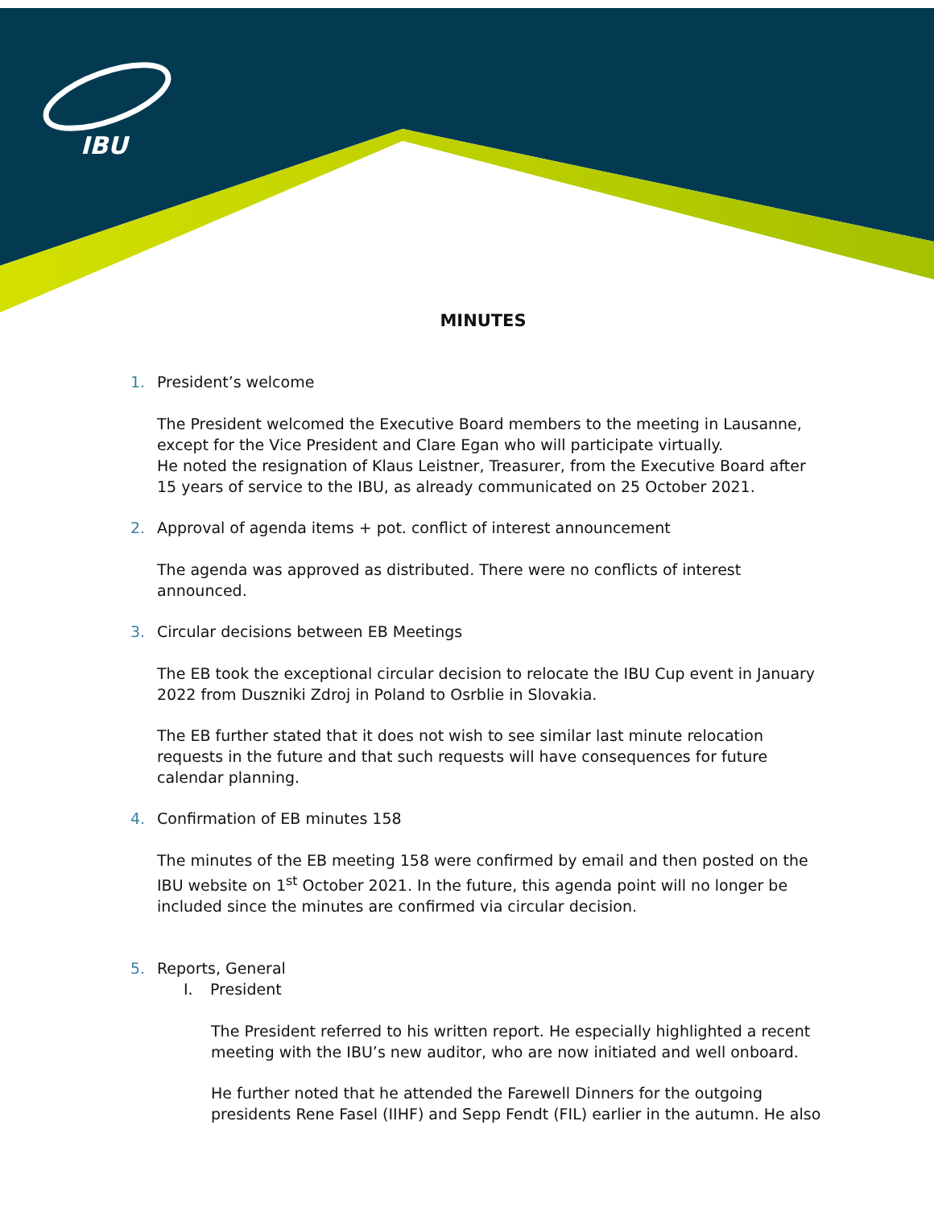IBU
MINUTES
1. President’s welcome
The President welcomed the Executive Board members to the meeting in Lausanne, except for the Vice President and Clare Egan who will participate virtually.
He noted the resignation of Klaus Leistner, Treasurer, from the Executive Board after 15 years of service to the IBU, as already communicated on 25 October 2021.
2. Approval of agenda items + pot. conflict of interest announcement
The agenda was approved as distributed. There were no conflicts of interest announced.
3. Circular decisions between EB Meetings
The EB took the exceptional circular decision to relocate the IBU Cup event in January 2022 from Duszniki Zdroj in Poland to Osrblie in Slovakia.
The EB further stated that it does not wish to see similar last minute relocation requests in the future and that such requests will have consequences for future calendar planning.
4. Confirmation of EB minutes 158
The minutes of the EB meeting 158 were confirmed by email and then posted on the IBU website on 1<sup>st</sup> October 2021. In the future, this agenda point will no longer be included since the minutes are confirmed via circular decision.
5. Reports, General
I. President
The President referred to his written report. He especially highlighted a recent meeting with the IBU’s new auditor, who are now initiated and well onboard.
He further noted that he attended the Farewell Dinners for the outgoing presidents Rene Fasel (IIHF) and Sepp Fendt (FIL) earlier in the autumn. He also